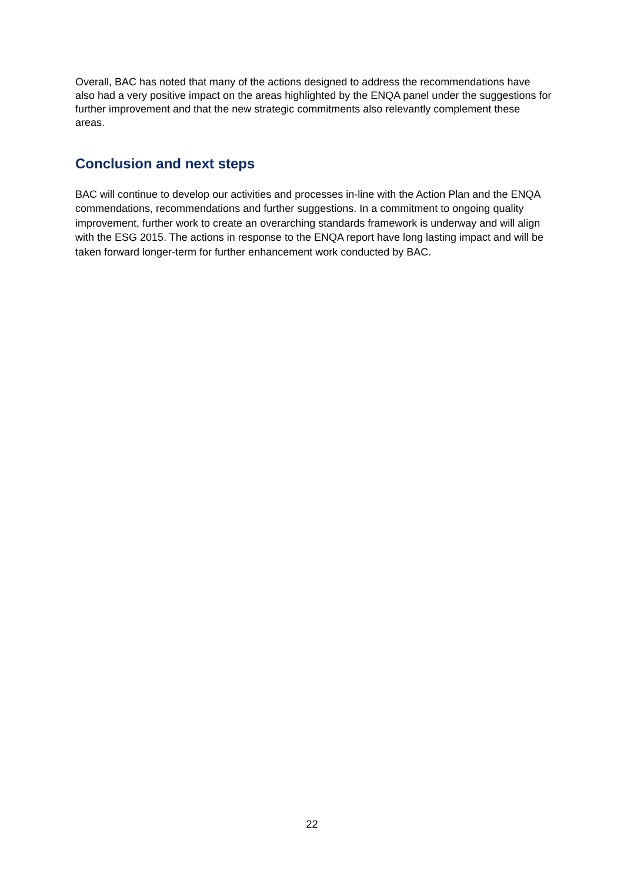Overall, BAC has noted that many of the actions designed to address the recommendations have also had a very positive impact on the areas highlighted by the ENQA panel under the suggestions for further improvement and that the new strategic commitments also relevantly complement these areas.
Conclusion and next steps
BAC will continue to develop our activities and processes in-line with the Action Plan and the ENQA commendations, recommendations and further suggestions. In a commitment to ongoing quality improvement, further work to create an overarching standards framework is underway and will align with the ESG 2015. The actions in response to the ENQA report have long lasting impact and will be taken forward longer-term for further enhancement work conducted by BAC.
22